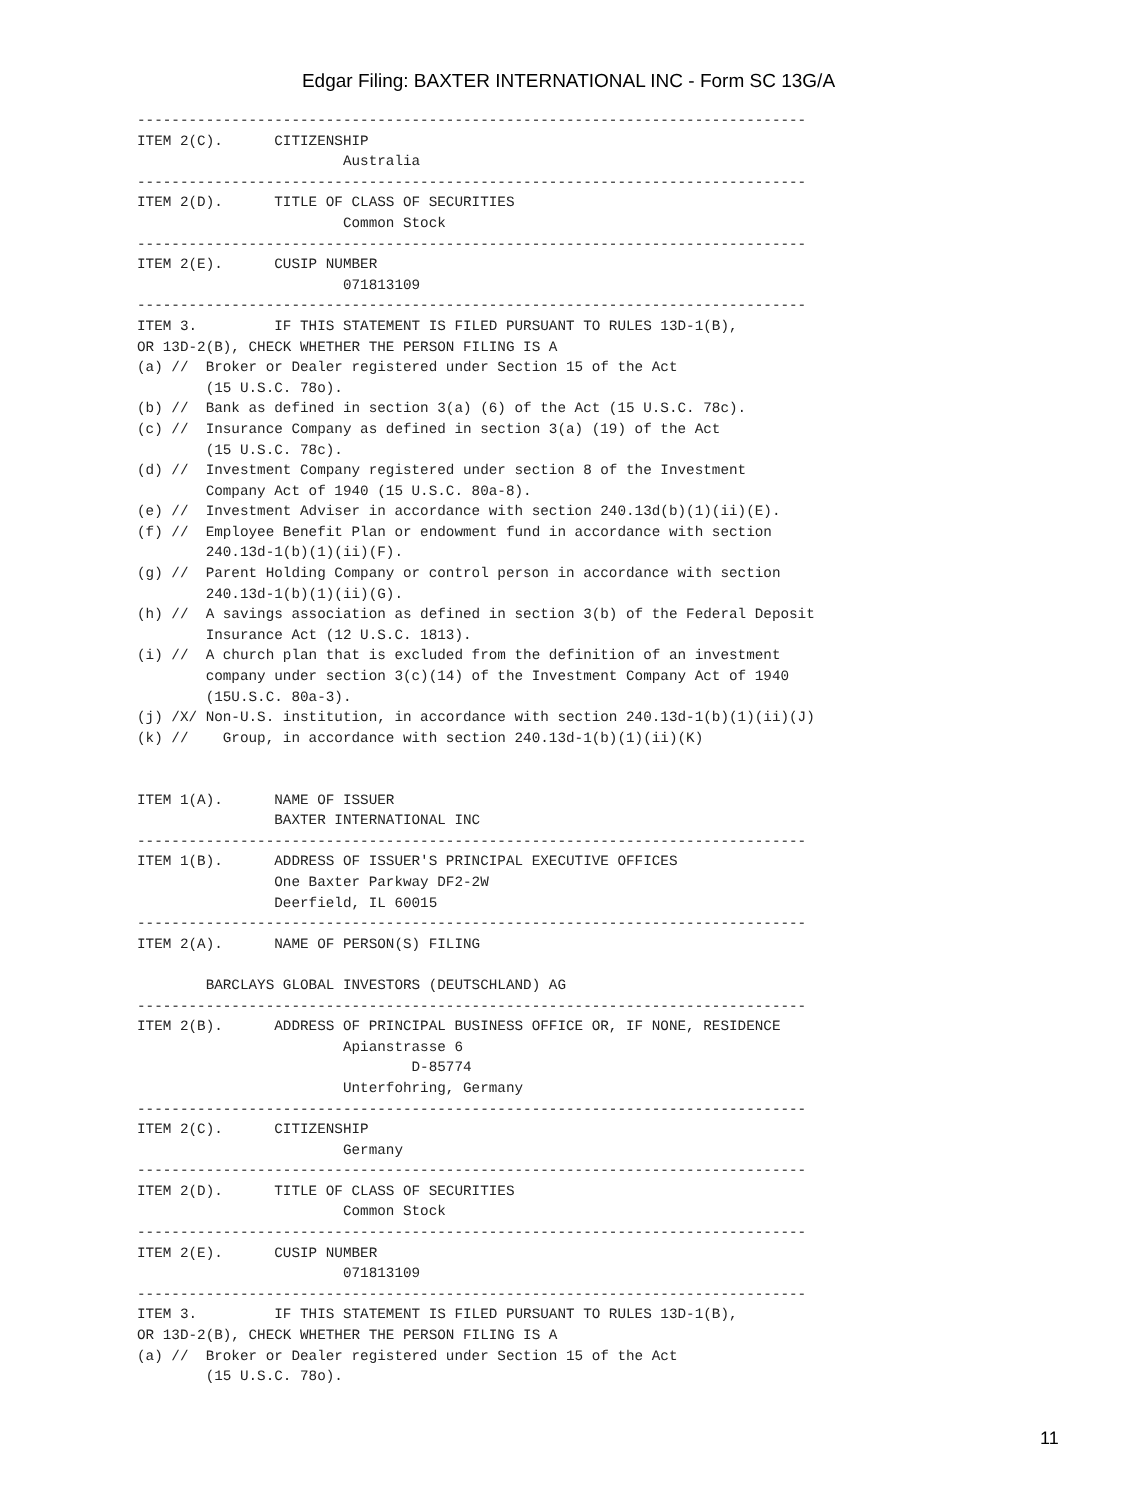Edgar Filing: BAXTER INTERNATIONAL INC - Form SC 13G/A
------------------------------------------------------------------------------
ITEM 2(C).      CITIZENSHIP
                        Australia
------------------------------------------------------------------------------
ITEM 2(D).      TITLE OF CLASS OF SECURITIES
                        Common Stock
------------------------------------------------------------------------------
ITEM 2(E).      CUSIP NUMBER
                        071813109
------------------------------------------------------------------------------
ITEM 3.         IF THIS STATEMENT IS FILED PURSUANT TO RULES 13D-1(B),
OR 13D-2(B), CHECK WHETHER THE PERSON FILING IS A
(a) //  Broker or Dealer registered under Section 15 of the Act
        (15 U.S.C. 78o).
(b) //  Bank as defined in section 3(a) (6) of the Act (15 U.S.C. 78c).
(c) //  Insurance Company as defined in section 3(a) (19) of the Act
        (15 U.S.C. 78c).
(d) //  Investment Company registered under section 8 of the Investment
        Company Act of 1940 (15 U.S.C. 80a-8).
(e) //  Investment Adviser in accordance with section 240.13d(b)(1)(ii)(E).
(f) //  Employee Benefit Plan or endowment fund in accordance with section
        240.13d-1(b)(1)(ii)(F).
(g) //  Parent Holding Company or control person in accordance with section
        240.13d-1(b)(1)(ii)(G).
(h) //  A savings association as defined in section 3(b) of the Federal Deposit
        Insurance Act (12 U.S.C. 1813).
(i) //  A church plan that is excluded from the definition of an investment
        company under section 3(c)(14) of the Investment Company Act of 1940
        (15U.S.C. 80a-3).
(j) /X/ Non-U.S. institution, in accordance with section 240.13d-1(b)(1)(ii)(J)
(k) //    Group, in accordance with section 240.13d-1(b)(1)(ii)(K)


ITEM 1(A).      NAME OF ISSUER
                BAXTER INTERNATIONAL INC
------------------------------------------------------------------------------
ITEM 1(B).      ADDRESS OF ISSUER'S PRINCIPAL EXECUTIVE OFFICES
                One Baxter Parkway DF2-2W
                Deerfield, IL 60015
------------------------------------------------------------------------------
ITEM 2(A).      NAME OF PERSON(S) FILING

        BARCLAYS GLOBAL INVESTORS (DEUTSCHLAND) AG
------------------------------------------------------------------------------
ITEM 2(B).      ADDRESS OF PRINCIPAL BUSINESS OFFICE OR, IF NONE, RESIDENCE
                        Apianstrasse 6
                                D-85774
                        Unterfohring, Germany
------------------------------------------------------------------------------
ITEM 2(C).      CITIZENSHIP
                        Germany
------------------------------------------------------------------------------
ITEM 2(D).      TITLE OF CLASS OF SECURITIES
                        Common Stock
------------------------------------------------------------------------------
ITEM 2(E).      CUSIP NUMBER
                        071813109
------------------------------------------------------------------------------
ITEM 3.         IF THIS STATEMENT IS FILED PURSUANT TO RULES 13D-1(B),
OR 13D-2(B), CHECK WHETHER THE PERSON FILING IS A
(a) //  Broker or Dealer registered under Section 15 of the Act
        (15 U.S.C. 78o).
11